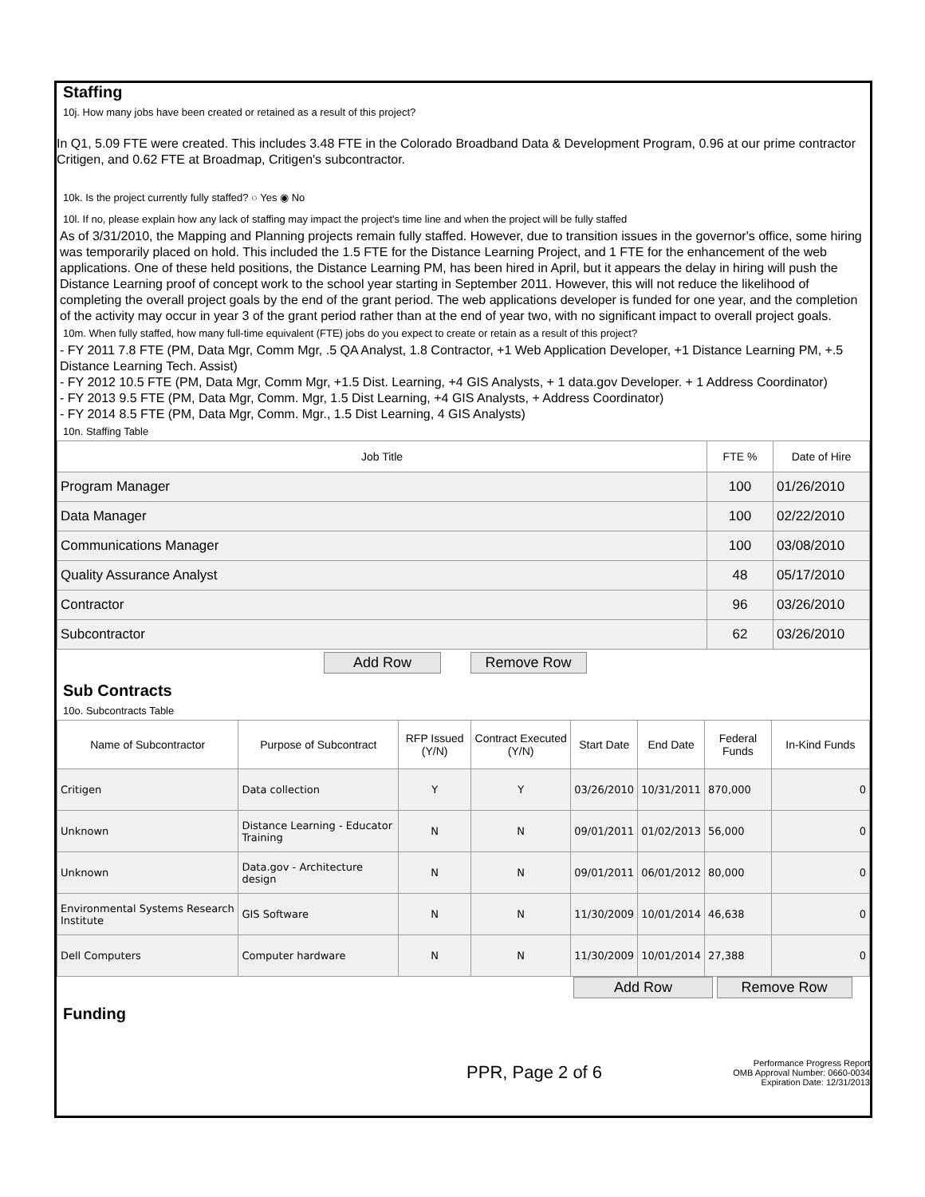Staffing
10j. How many jobs have been created or retained as a result of this project?
In Q1, 5.09 FTE were created. This includes 3.48 FTE in the Colorado Broadband Data & Development Program, 0.96 at our prime contractor Critigen, and 0.62 FTE at Broadmap, Critigen's subcontractor.
10k. Is the project currently fully staffed? ○ Yes ◉ No
10l. If no, please explain how any lack of staffing may impact the project's time line and when the project will be fully staffed
As of 3/31/2010, the Mapping and Planning projects remain fully staffed. However, due to transition issues in the governor's office, some hiring was temporarily placed on hold. This included the 1.5 FTE for the Distance Learning Project, and 1 FTE for the enhancement of the web applications. One of these held positions, the Distance Learning PM, has been hired in April, but it appears the delay in hiring will push the Distance Learning proof of concept work to the school year starting in September 2011. However, this will not reduce the likelihood of completing the overall project goals by the end of the grant period. The web applications developer is funded for one year, and the completion of the activity may occur in year 3 of the grant period rather than at the end of year two, with no significant impact to overall project goals.
10m. When fully staffed, how many full-time equivalent (FTE) jobs do you expect to create or retain as a result of this project?
- FY 2011 7.8 FTE (PM, Data Mgr, Comm Mgr, .5 QA Analyst, 1.8 Contractor, +1 Web Application Developer, +1 Distance Learning PM, +.5 Distance Learning Tech. Assist)
- FY 2012 10.5 FTE (PM, Data Mgr, Comm Mgr, +1.5 Dist. Learning, +4 GIS Analysts, + 1 data.gov Developer. + 1 Address Coordinator)
- FY 2013 9.5 FTE (PM, Data Mgr, Comm. Mgr, 1.5 Dist Learning, +4 GIS Analysts, + Address Coordinator)
- FY 2014 8.5 FTE (PM, Data Mgr, Comm. Mgr., 1.5 Dist Learning, 4 GIS Analysts)
10n. Staffing Table
| Job Title | FTE % | Date of Hire |
| --- | --- | --- |
| Program Manager | 100 | 01/26/2010 |
| Data Manager | 100 | 02/22/2010 |
| Communications Manager | 100 | 03/08/2010 |
| Quality Assurance Analyst | 48 | 05/17/2010 |
| Contractor | 96 | 03/26/2010 |
| Subcontractor | 62 | 03/26/2010 |
Add Row Remove Row
Sub Contracts
10o. Subcontracts Table
| Name of Subcontractor | Purpose of Subcontract | RFP Issued (Y/N) | Contract Executed (Y/N) | Start Date | End Date | Federal Funds | In-Kind Funds |
| --- | --- | --- | --- | --- | --- | --- | --- |
| Critigen | Data collection | Y | Y | 03/26/2010 | 10/31/2011 | 870,000 | 0 |
| Unknown | Distance Learning - Educator Training | N | N | 09/01/2011 | 01/02/2013 | 56,000 | 0 |
| Unknown | Data.gov - Architecture design | N | N | 09/01/2011 | 06/01/2012 | 80,000 | 0 |
| Environmental Systems Research Institute | GIS Software | N | N | 11/30/2009 | 10/01/2014 | 46,638 | 0 |
| Dell Computers | Computer hardware | N | N | 11/30/2009 | 10/01/2014 | 27,388 | 0 |
Add Row Remove Row
Funding
PPR, Page 2 of 6 Performance Progress Report
OMB Approval Number: 0660-0034
Expiration Date: 12/31/2013